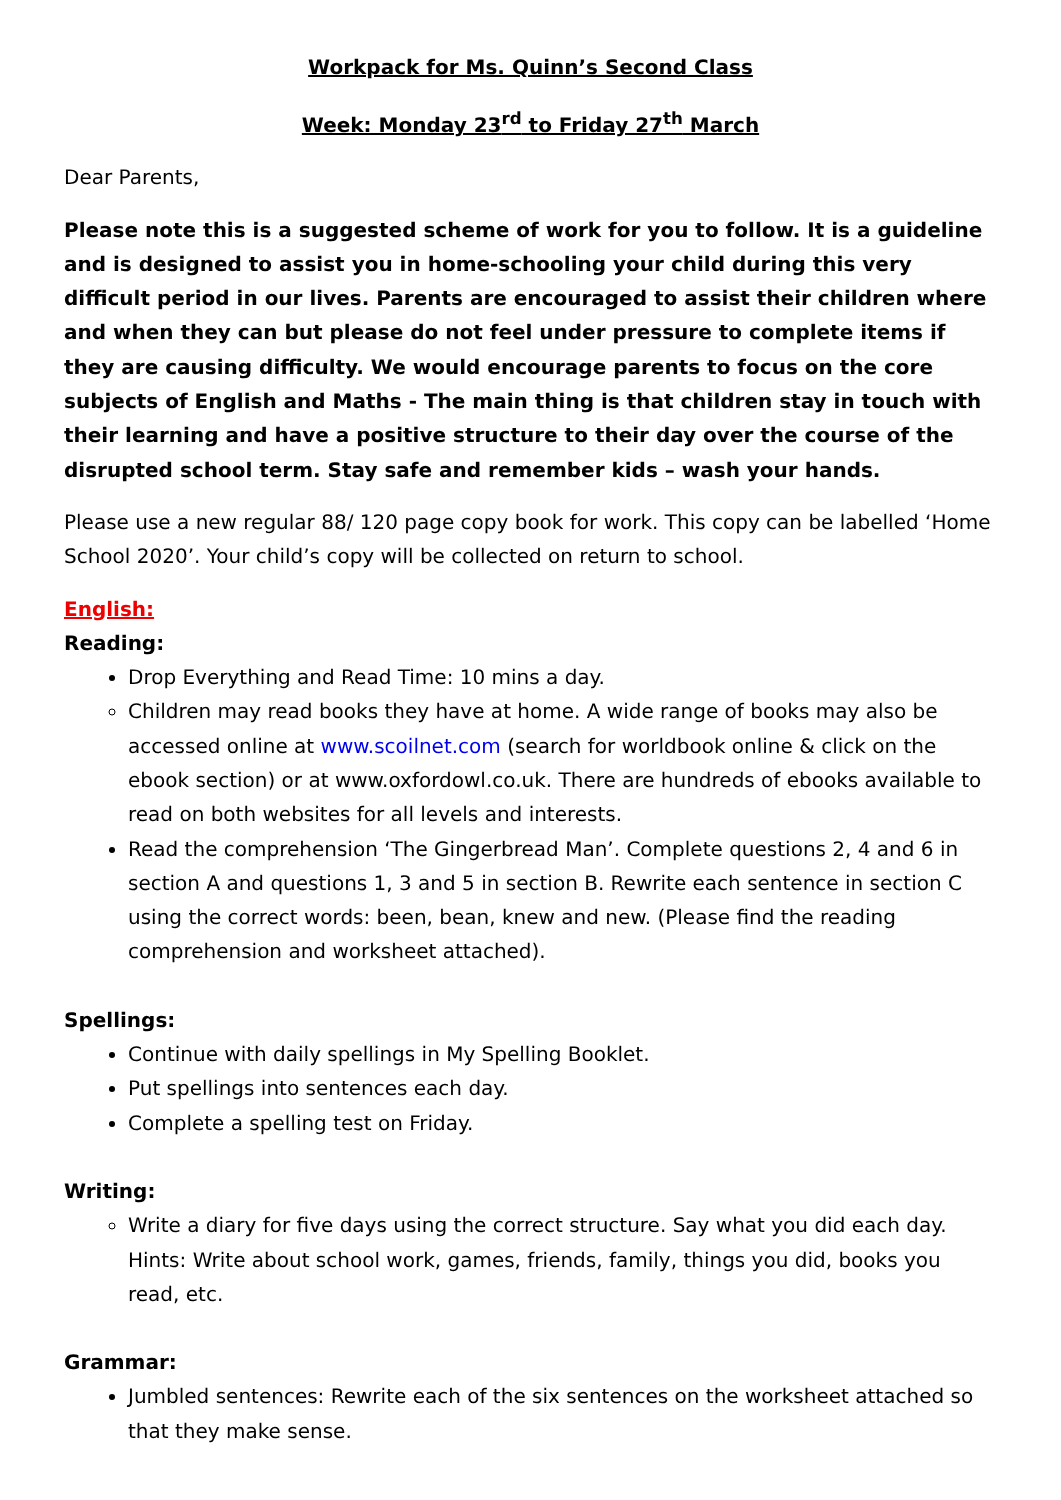Workpack for Ms. Quinn’s Second Class
Week: Monday 23<sup>rd</sup> to Friday 27<sup>th</sup> March
Dear Parents,
Please note this is a suggested scheme of work for you to follow. It is a guideline and is designed to assist you in home-schooling your child during this very difficult period in our lives. Parents are encouraged to assist their children where and when they can but please do not feel under pressure to complete items if they are causing difficulty. We would encourage parents to focus on the core subjects of English and Maths - The main thing is that children stay in touch with their learning and have a positive structure to their day over the course of the disrupted school term. Stay safe and remember kids – wash your hands.
Please use a new regular 88/ 120 page copy book for work. This copy can be labelled ‘Home School 2020’. Your child’s copy will be collected on return to school.
English:
Reading:
Drop Everything and Read Time: 10 mins a day.
Children may read books they have at home. A wide range of books may also be accessed online at www.scoilnet.com (search for worldbook online & click on the ebook section) or at www.oxfordowl.co.uk. There are hundreds of ebooks available to read on both websites for all levels and interests.
Read the comprehension ‘The Gingerbread Man’. Complete questions 2, 4 and 6 in section A and questions 1, 3 and 5 in section B. Rewrite each sentence in section C using the correct words: been, bean, knew and new. (Please find the reading comprehension and worksheet attached).
Spellings:
Continue with daily spellings in My Spelling Booklet.
Put spellings into sentences each day.
Complete a spelling test on Friday.
Writing:
Write a diary for five days using the correct structure. Say what you did each day. Hints: Write about school work, games, friends, family, things you did, books you read, etc.
Grammar:
Jumbled sentences: Rewrite each of the six sentences on the worksheet attached so that they make sense.